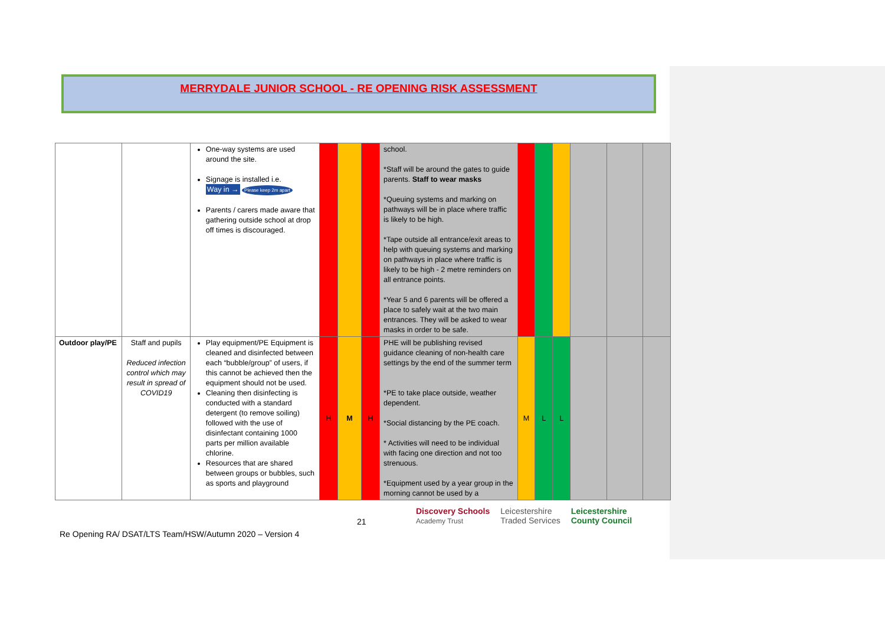MERRYDALE JUNIOR SCHOOL - RE OPENING RISK ASSESSMENT
| | | One-way systems are used around the site. Signage is installed i.e. Way in → Please keep 2m apart Parents / carers made aware that gathering outside school at drop off times is discouraged. | | | | school. *Staff will be around the gates to guide parents. Staff to wear masks *Queuing systems and marking on pathways will be in place where traffic is likely to be high. *Tape outside all entrance/exit areas to help with queuing systems and marking on pathways in place where traffic is likely to be high - 2 metre reminders on all entrance points. *Year 5 and 6 parents will be offered a place to safely wait at the two main entrances. They will be asked to wear masks in order to be safe. | | | | | | |
| Outdoor play/PE | Staff and pupils Reduced infection control which may result in spread of COVID19 | Play equipment/PE Equipment is cleaned and disinfected between each “bubble/group” of users, if this cannot be achieved then the equipment should not be used. Cleaning then disinfecting is conducted with a standard detergent (to remove soiling) followed with the use of disinfectant containing 1000 parts per million available chlorine. Resources that are shared between groups or bubbles, such as sports and playground | H | M | H | PHE will be publishing revised guidance cleaning of non-health care settings by the end of the summer term *PE to take place outside, weather dependent. *Social distancing by the PE coach. * Activities will need to be individual with facing one direction and not too strenuous. *Equipment used by a year group in the morning cannot be used by a | M | L | L | | | |
21
Discovery Schools
Academy Trust Leicestershire
Traded Services Leicestershire
County Council
Re Opening RA/ DSAT/LTS Team/HSW/Autumn 2020 – Version 4